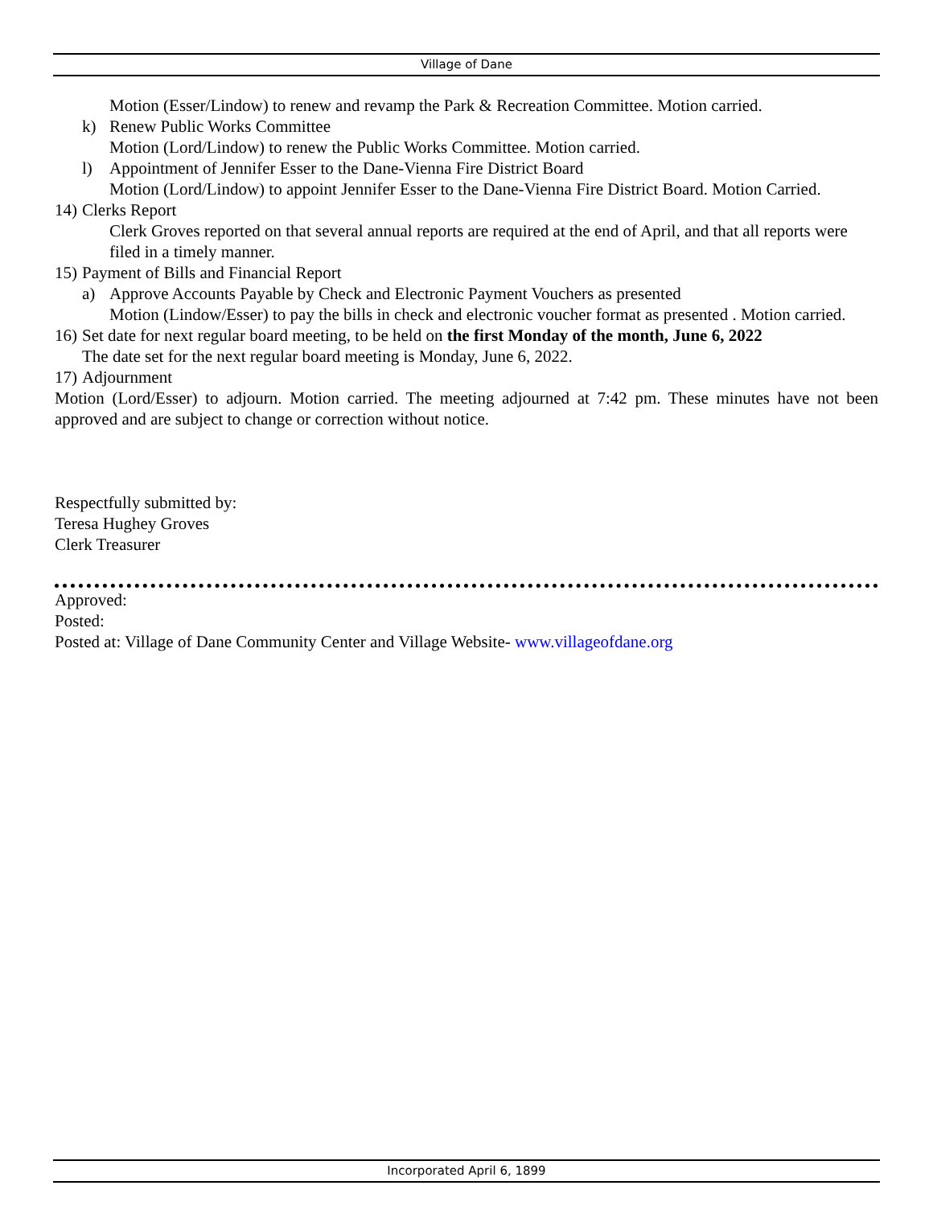Village of Dane
Motion (Esser/Lindow) to renew and revamp the Park & Recreation Committee. Motion carried.
k) Renew Public Works Committee
Motion (Lord/Lindow) to renew the Public Works Committee. Motion carried.
l) Appointment of Jennifer Esser to the Dane-Vienna Fire District Board
Motion (Lord/Lindow) to appoint Jennifer Esser to the Dane-Vienna Fire District Board. Motion Carried.
14) Clerks Report
Clerk Groves reported on that several annual reports are required at the end of April, and that all reports were filed in a timely manner.
15) Payment of Bills and Financial Report
a) Approve Accounts Payable by Check and Electronic Payment Vouchers as presented
Motion (Lindow/Esser) to pay the bills in check and electronic voucher format as presented . Motion carried.
16) Set date for next regular board meeting, to be held on the first Monday of the month, June 6, 2022
The date set for the next regular board meeting is Monday, June 6, 2022.
17) Adjournment
Motion (Lord/Esser) to adjourn. Motion carried. The meeting adjourned at 7:42 pm. These minutes have not been approved and are subject to change or correction without notice.
Respectfully submitted by:
Teresa Hughey Groves
Clerk Treasurer
Approved:
Posted:
Posted at: Village of Dane Community Center and Village Website- www.villageofdane.org
Incorporated April 6, 1899